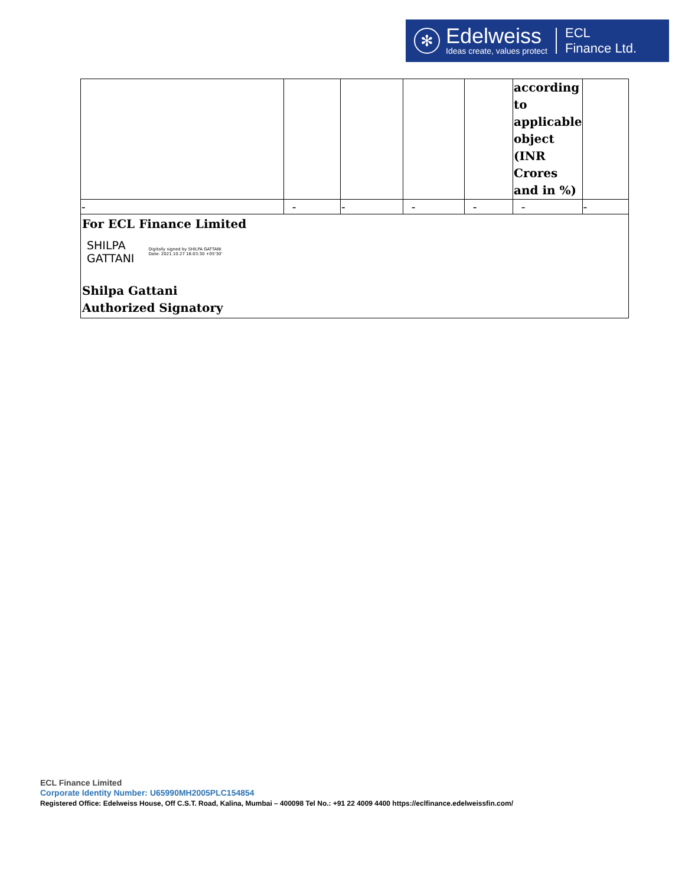✻
Edelweiss
Ideas create, values protect
ECL
Finance Ltd.
| | | | | | according to applicable object (INR Crores and in %) | |
| - | - | - | - | - | - | - |
| For ECL Finance Limited SHILPA GATTANI Digitally signed by SHILPA GATTANI Date: 2021.10.27 16:03:30 +05'30' Shilpa Gattani Authorized Signatory | | | | | | |
ECL Finance Limited
Corporate Identity Number: U65990MH2005PLC154854
Registered Office: Edelweiss House, Off C.S.T. Road, Kalina, Mumbai – 400098 Tel No.: +91 22 4009 4400 https://eclfinance.edelweissfin.com/